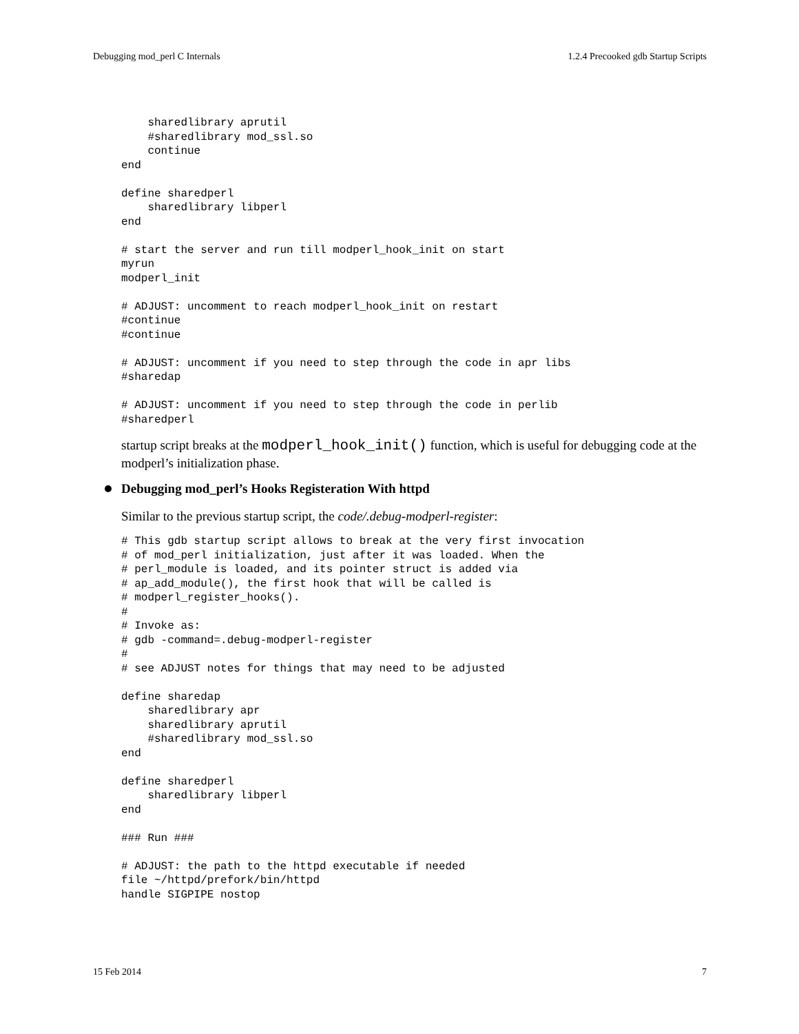Debugging mod_perl C Internals 1.2.4 Precooked gdb Startup Scripts
    sharedlibrary aprutil
    #sharedlibrary mod_ssl.so
    continue
end

define sharedperl
    sharedlibrary libperl
end

# start the server and run till modperl_hook_init on start
myrun
modperl_init

# ADJUST: uncomment to reach modperl_hook_init on restart
#continue
#continue

# ADJUST: uncomment if you need to step through the code in apr libs
#sharedap

# ADJUST: uncomment if you need to step through the code in perlib
#sharedperl
startup script breaks at the modperl_hook_init() function, which is useful for debugging code at the modperl’s initialization phase.
Debugging mod_perl’s Hooks Registeration With httpd
Similar to the previous startup script, the code/.debug-modperl-register:
# This gdb startup script allows to break at the very first invocation
# of mod_perl initialization, just after it was loaded. When the
# perl_module is loaded, and its pointer struct is added via
# ap_add_module(), the first hook that will be called is
# modperl_register_hooks().
#
# Invoke as:
# gdb -command=.debug-modperl-register
#
# see ADJUST notes for things that may need to be adjusted

define sharedap
    sharedlibrary apr
    sharedlibrary aprutil
    #sharedlibrary mod_ssl.so
end

define sharedperl
    sharedlibrary libperl
end

### Run ###

# ADJUST: the path to the httpd executable if needed
file ~/httpd/prefork/bin/httpd
handle SIGPIPE nostop
15 Feb 2014 7